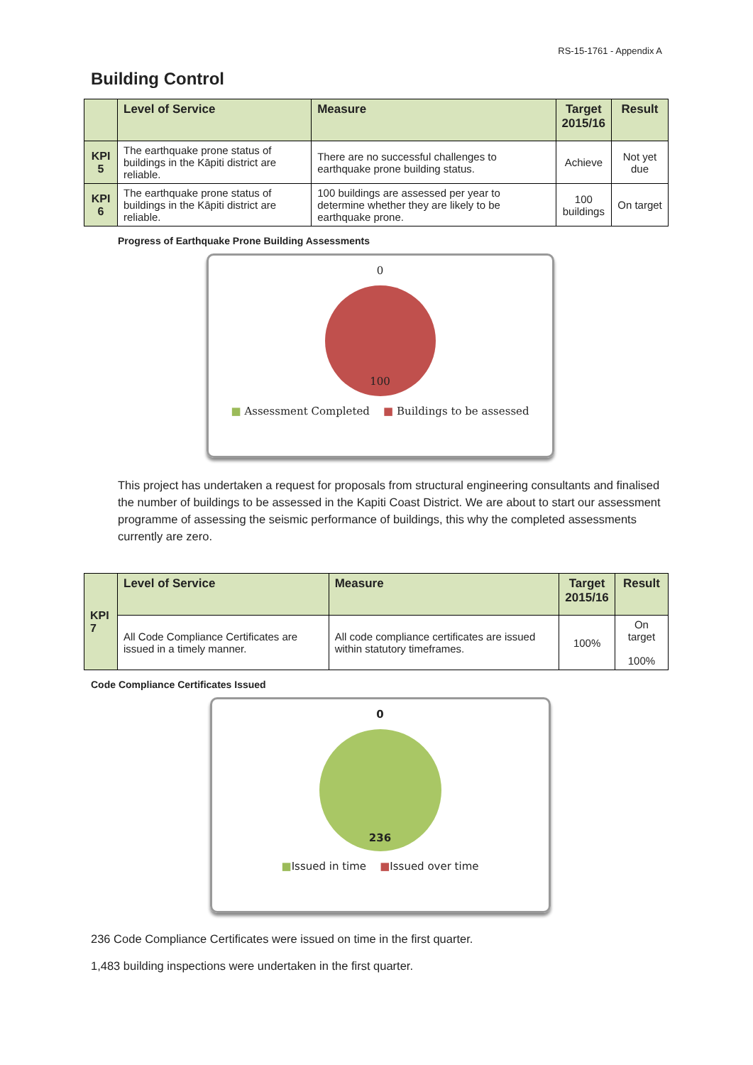RS-15-1761 - Appendix A
Building Control
| | Level of Service | Measure | Target 2015/16 | Result |
| --- | --- | --- | --- | --- |
| KPI 5 | The earthquake prone status of buildings in the Kāpiti district are reliable. | There are no successful challenges to earthquake prone building status. | Achieve | Not yet due |
| KPI 6 | The earthquake prone status of buildings in the Kāpiti district are reliable. | 100 buildings are assessed per year to determine whether they are likely to be earthquake prone. | 100 buildings | On target |
Progress of Earthquake Prone Building Assessments
0
100
■ Assessment Completed ■ Buildings to be assessed
This project has undertaken a request for proposals from structural engineering consultants and finalised the number of buildings to be assessed in the Kapiti Coast District. We are about to start our assessment programme of assessing the seismic performance of buildings, this why the completed assessments currently are zero.
| KPI 7 | Level of Service | Measure | Target 2015/16 | Result |
| | All Code Compliance Certificates are issued in a timely manner. | All code compliance certificates are issued within statutory timeframes. | 100% | On target 100% |
Code Compliance Certificates Issued
0
236
■Issued in time ■Issued over time
236 Code Compliance Certificates were issued on time in the first quarter.
1,483 building inspections were undertaken in the first quarter.